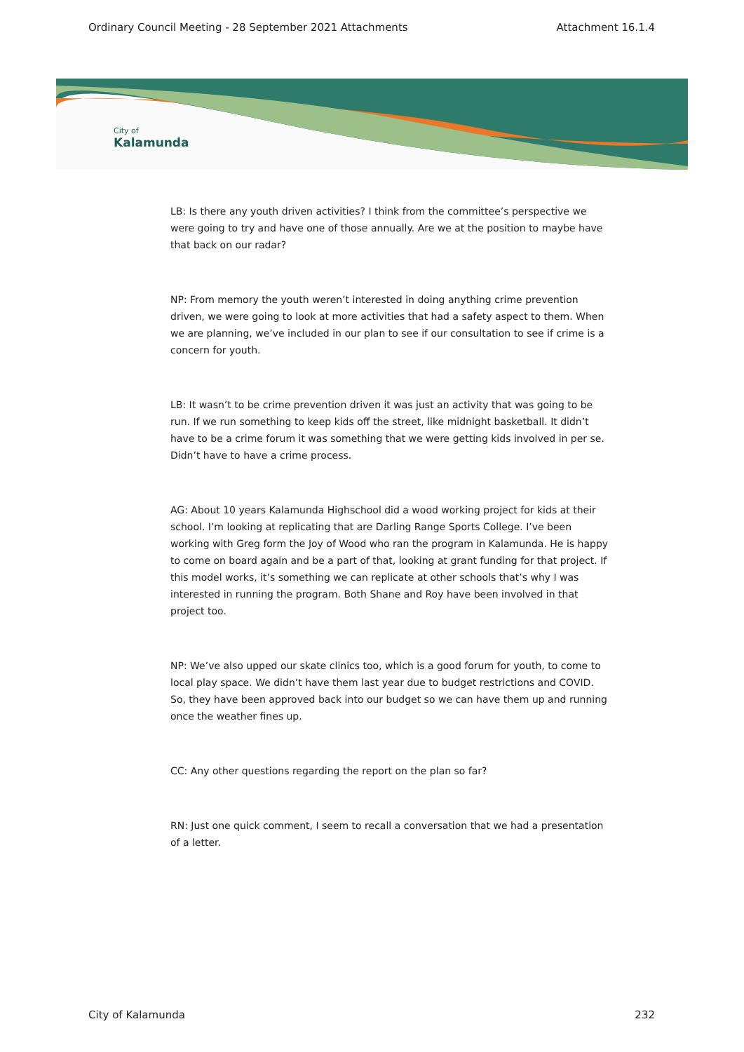Ordinary Council Meeting - 28 September 2021 Attachments Attachment 16.1.4
City of
Kalamunda
LB: Is there any youth driven activities? I think from the committee’s perspective we were going to try and have one of those annually. Are we at the position to maybe have that back on our radar?
NP: From memory the youth weren’t interested in doing anything crime prevention driven, we were going to look at more activities that had a safety aspect to them. When we are planning, we’ve included in our plan to see if our consultation to see if crime is a concern for youth.
LB: It wasn’t to be crime prevention driven it was just an activity that was going to be run. If we run something to keep kids off the street, like midnight basketball. It didn’t have to be a crime forum it was something that we were getting kids involved in per se. Didn’t have to have a crime process.
AG: About 10 years Kalamunda Highschool did a wood working project for kids at their school. I’m looking at replicating that are Darling Range Sports College. I’ve been working with Greg form the Joy of Wood who ran the program in Kalamunda. He is happy to come on board again and be a part of that, looking at grant funding for that project. If this model works, it’s something we can replicate at other schools that’s why I was interested in running the program. Both Shane and Roy have been involved in that project too.
NP: We’ve also upped our skate clinics too, which is a good forum for youth, to come to local play space. We didn’t have them last year due to budget restrictions and COVID. So, they have been approved back into our budget so we can have them up and running once the weather fines up.
CC: Any other questions regarding the report on the plan so far?
RN: Just one quick comment, I seem to recall a conversation that we had a presentation of a letter.
City of Kalamunda 232